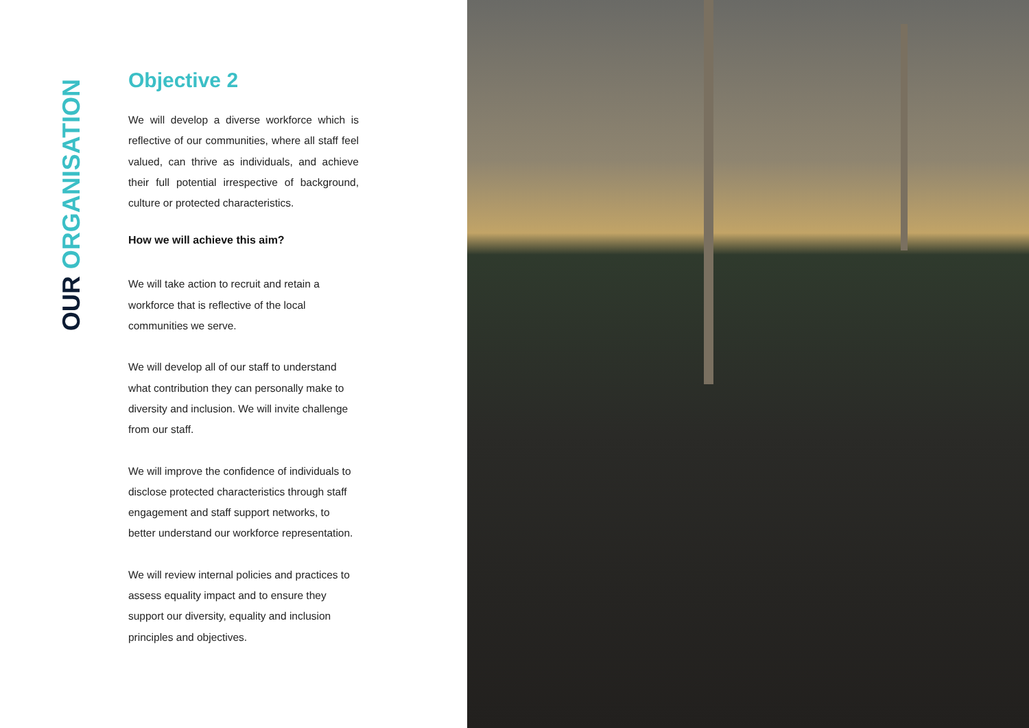OUR ORGANISATION
Objective 2
We will develop a diverse workforce which is reflective of our communities, where all staff feel valued, can thrive as individuals, and achieve their full potential irrespective of background, culture or protected characteristics.
How we will achieve this aim?
We will take action to recruit and retain a workforce that is reflective of the local communities we serve.
We will develop all of our staff to understand what contribution they can personally make to diversity and inclusion. We will invite challenge from our staff.
We will improve the confidence of individuals to disclose protected characteristics through staff engagement and staff support networks, to better understand our workforce representation.
We will review internal policies and practices to assess equality impact and to ensure they support our diversity, equality and inclusion principles and objectives.